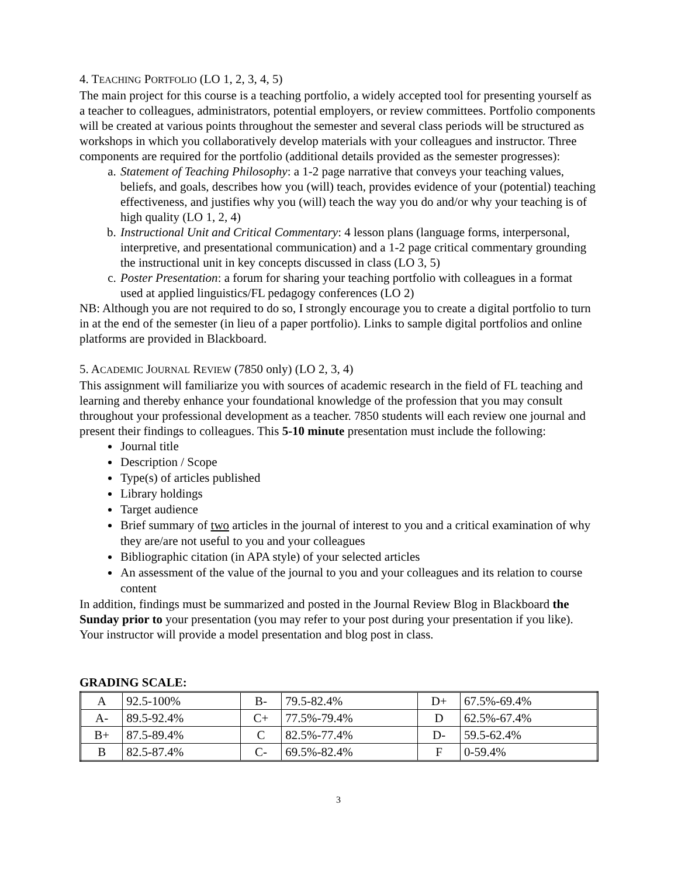4. TEACHING PORTFOLIO (LO 1, 2, 3, 4, 5)
The main project for this course is a teaching portfolio, a widely accepted tool for presenting yourself as a teacher to colleagues, administrators, potential employers, or review committees. Portfolio components will be created at various points throughout the semester and several class periods will be structured as workshops in which you collaboratively develop materials with your colleagues and instructor. Three components are required for the portfolio (additional details provided as the semester progresses):
a. Statement of Teaching Philosophy: a 1-2 page narrative that conveys your teaching values, beliefs, and goals, describes how you (will) teach, provides evidence of your (potential) teaching effectiveness, and justifies why you (will) teach the way you do and/or why your teaching is of high quality (LO 1, 2, 4)
b. Instructional Unit and Critical Commentary: 4 lesson plans (language forms, interpersonal, interpretive, and presentational communication) and a 1-2 page critical commentary grounding the instructional unit in key concepts discussed in class (LO 3, 5)
c. Poster Presentation: a forum for sharing your teaching portfolio with colleagues in a format used at applied linguistics/FL pedagogy conferences (LO 2)
NB: Although you are not required to do so, I strongly encourage you to create a digital portfolio to turn in at the end of the semester (in lieu of a paper portfolio). Links to sample digital portfolios and online platforms are provided in Blackboard.
5. ACADEMIC JOURNAL REVIEW (7850 only) (LO 2, 3, 4)
This assignment will familiarize you with sources of academic research in the field of FL teaching and learning and thereby enhance your foundational knowledge of the profession that you may consult throughout your professional development as a teacher. 7850 students will each review one journal and present their findings to colleagues. This 5-10 minute presentation must include the following:
Journal title
Description / Scope
Type(s) of articles published
Library holdings
Target audience
Brief summary of two articles in the journal of interest to you and a critical examination of why they are/are not useful to you and your colleagues
Bibliographic citation (in APA style) of your selected articles
An assessment of the value of the journal to you and your colleagues and its relation to course content
In addition, findings must be summarized and posted in the Journal Review Blog in Blackboard the Sunday prior to your presentation (you may refer to your post during your presentation if you like). Your instructor will provide a model presentation and blog post in class.
GRADING SCALE:
| A | 92.5-100% | B- | 79.5-82.4% | D+ | 67.5%-69.4% |
| A- | 89.5-92.4% | C+ | 77.5%-79.4% | D | 62.5%-67.4% |
| B+ | 87.5-89.4% | C | 82.5%-77.4% | D- | 59.5-62.4% |
| B | 82.5-87.4% | C- | 69.5%-82.4% | F | 0-59.4% |
3